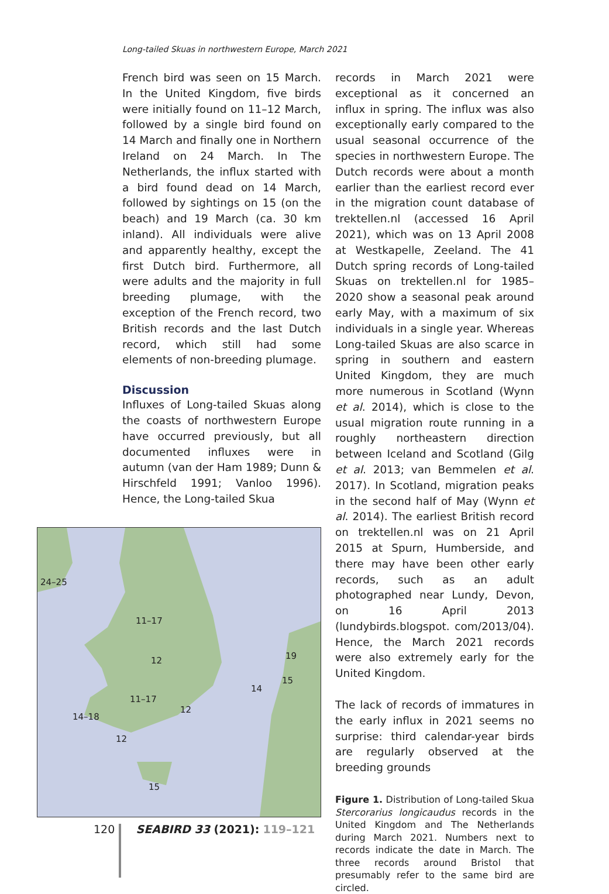Long-tailed Skuas in northwestern Europe, March 2021
French bird was seen on 15 March. In the United Kingdom, five birds were initially found on 11–12 March, followed by a single bird found on 14 March and finally one in Northern Ireland on 24 March. In The Netherlands, the influx started with a bird found dead on 14 March, followed by sightings on 15 (on the beach) and 19 March (ca. 30 km inland). All individuals were alive and apparently healthy, except the first Dutch bird. Furthermore, all were adults and the majority in full breeding plumage, with the exception of the French record, two British records and the last Dutch record, which still had some elements of non-breeding plumage.
Discussion
Influxes of Long-tailed Skuas along the coasts of northwestern Europe have occurred previously, but all documented influxes were in autumn (van der Ham 1989; Dunn & Hirschfeld 1991; Vanloo 1996). Hence, the Long-tailed Skua
24–25
11–17
12
11–17
12
14–18
12
15
19
15
14
records in March 2021 were exceptional as it concerned an influx in spring. The influx was also exceptionally early compared to the usual seasonal occurrence of the species in northwestern Europe. The Dutch records were about a month earlier than the earliest record ever in the migration count database of trektellen.nl (accessed 16 April 2021), which was on 13 April 2008 at Westkapelle, Zeeland. The 41 Dutch spring records of Long-tailed Skuas on trektellen.nl for 1985–2020 show a seasonal peak around early May, with a maximum of six individuals in a single year. Whereas Long-tailed Skuas are also scarce in spring in southern and eastern United Kingdom, they are much more numerous in Scotland (Wynn et al. 2014), which is close to the usual migration route running in a roughly northeastern direction between Iceland and Scotland (Gilg et al. 2013; van Bemmelen et al. 2017). In Scotland, migration peaks in the second half of May (Wynn et al. 2014). The earliest British record on trektellen.nl was on 21 April 2015 at Spurn, Humberside, and there may have been other early records, such as an adult photographed near Lundy, Devon, on 16 April 2013 (lundybirds.blogspot. com/2013/04). Hence, the March 2021 records were also extremely early for the United Kingdom.
The lack of records of immatures in the early influx in 2021 seems no surprise: third calendar-year birds are regularly observed at the breeding grounds
Figure 1. Distribution of Long-tailed Skua Stercorarius longicaudus records in the United Kingdom and The Netherlands during March 2021. Numbers next to records indicate the date in March. The three records around Bristol that presumably refer to the same bird are circled.
120 SEABIRD 33 (2021): 119–121